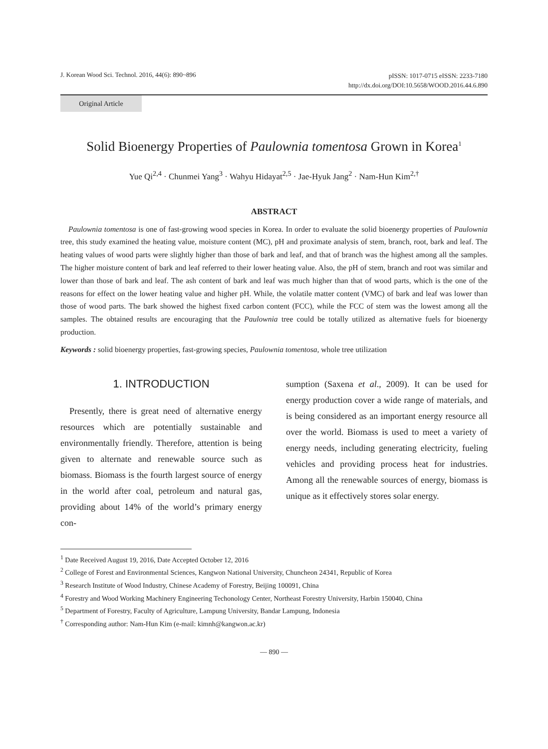J. Korean Wood Sci. Technol. 2016, 44(6): 890~896
pISSN: 1017-0715 eISSN: 2233-7180
http://dx.doi.org/DOI:10.5658/WOOD.2016.44.6.890
Original Article
Solid Bioenergy Properties of Paulownia tomentosa Grown in Korea<sup>1</sup>
Yue Qi<sup>2,4</sup> · Chunmei Yang<sup>3</sup> · Wahyu Hidayat<sup>2,5</sup> · Jae-Hyuk Jang<sup>2</sup> · Nam-Hun Kim<sup>2,†</sup>
ABSTRACT
Paulownia tomentosa is one of fast-growing wood species in Korea. In order to evaluate the solid bioenergy properties of Paulownia tree, this study examined the heating value, moisture content (MC), pH and proximate analysis of stem, branch, root, bark and leaf. The heating values of wood parts were slightly higher than those of bark and leaf, and that of branch was the highest among all the samples. The higher moisture content of bark and leaf referred to their lower heating value. Also, the pH of stem, branch and root was similar and lower than those of bark and leaf. The ash content of bark and leaf was much higher than that of wood parts, which is the one of the reasons for effect on the lower heating value and higher pH. While, the volatile matter content (VMC) of bark and leaf was lower than those of wood parts. The bark showed the highest fixed carbon content (FCC), while the FCC of stem was the lowest among all the samples. The obtained results are encouraging that the Paulownia tree could be totally utilized as alternative fuels for bioenergy production.
Keywords : solid bioenergy properties, fast-growing species, Paulownia tomentosa, whole tree utilization
1. INTRODUCTION
Presently, there is great need of alternative energy resources which are potentially sustainable and environmentally friendly. Therefore, attention is being given to alternate and renewable source such as biomass. Biomass is the fourth largest source of energy in the world after coal, petroleum and natural gas, providing about 14% of the world’s primary energy con-
sumption (Saxena et al., 2009). It can be used for energy production cover a wide range of materials, and is being considered as an important energy resource all over the world. Biomass is used to meet a variety of energy needs, including generating electricity, fueling vehicles and providing process heat for industries. Among all the renewable sources of energy, biomass is unique as it effectively stores solar energy.
<sup>1</sup> Date Received August 19, 2016, Date Accepted October 12, 2016
<sup>2</sup> College of Forest and Environmental Sciences, Kangwon National University, Chuncheon 24341, Republic of Korea
<sup>3</sup> Research Institute of Wood Industry, Chinese Academy of Forestry, Beijing 100091, China
<sup>4</sup> Forestry and Wood Working Machinery Engineering Techonology Center, Northeast Forestry University, Harbin 150040, China
<sup>5</sup> Department of Forestry, Faculty of Agriculture, Lampung University, Bandar Lampung, Indonesia
<sup>†</sup> Corresponding author: Nam-Hun Kim (e-mail: kimnh@kangwon.ac.kr)
— 890 —